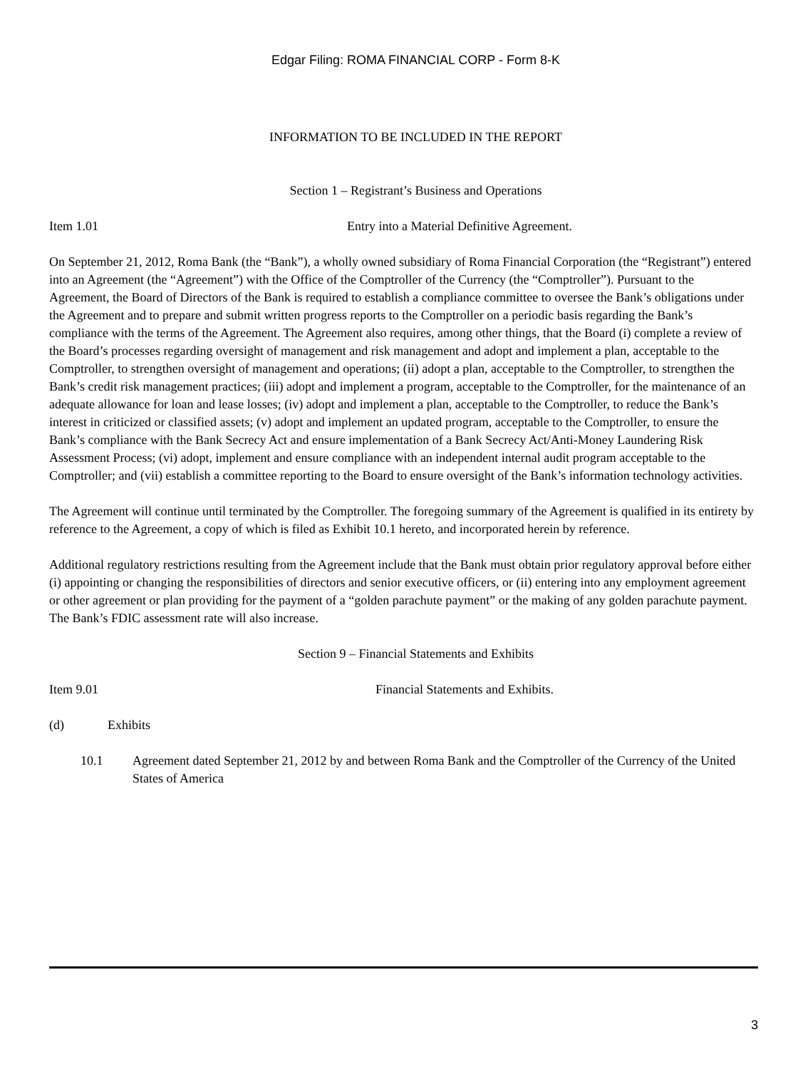Edgar Filing: ROMA FINANCIAL CORP - Form 8-K
INFORMATION TO BE INCLUDED IN THE REPORT
Section 1 – Registrant’s Business and Operations
Item 1.01 Entry into a Material Definitive Agreement.
On September 21, 2012, Roma Bank (the “Bank”), a wholly owned subsidiary of Roma Financial Corporation (the “Registrant”) entered into an Agreement (the “Agreement”) with the Office of the Comptroller of the Currency (the “Comptroller”). Pursuant to the Agreement, the Board of Directors of the Bank is required to establish a compliance committee to oversee the Bank’s obligations under the Agreement and to prepare and submit written progress reports to the Comptroller on a periodic basis regarding the Bank’s compliance with the terms of the Agreement. The Agreement also requires, among other things, that the Board (i) complete a review of the Board’s processes regarding oversight of management and risk management and adopt and implement a plan, acceptable to the Comptroller, to strengthen oversight of management and operations; (ii) adopt a plan, acceptable to the Comptroller, to strengthen the Bank’s credit risk management practices; (iii) adopt and implement a program, acceptable to the Comptroller, for the maintenance of an adequate allowance for loan and lease losses; (iv) adopt and implement a plan, acceptable to the Comptroller, to reduce the Bank’s interest in criticized or classified assets; (v) adopt and implement an updated program, acceptable to the Comptroller, to ensure the Bank’s compliance with the Bank Secrecy Act and ensure implementation of a Bank Secrecy Act/Anti-Money Laundering Risk Assessment Process; (vi) adopt, implement and ensure compliance with an independent internal audit program acceptable to the Comptroller; and (vii) establish a committee reporting to the Board to ensure oversight of the Bank’s information technology activities.
The Agreement will continue until terminated by the Comptroller. The foregoing summary of the Agreement is qualified in its entirety by reference to the Agreement, a copy of which is filed as Exhibit 10.1 hereto, and incorporated herein by reference.
Additional regulatory restrictions resulting from the Agreement include that the Bank must obtain prior regulatory approval before either (i) appointing or changing the responsibilities of directors and senior executive officers, or (ii) entering into any employment agreement or other agreement or plan providing for the payment of a “golden parachute payment” or the making of any golden parachute payment. The Bank’s FDIC assessment rate will also increase.
Section 9 – Financial Statements and Exhibits
Item 9.01 Financial Statements and Exhibits.
(d) Exhibits
10.1 Agreement dated September 21, 2012 by and between Roma Bank and the Comptroller of the Currency of the United States of America
3